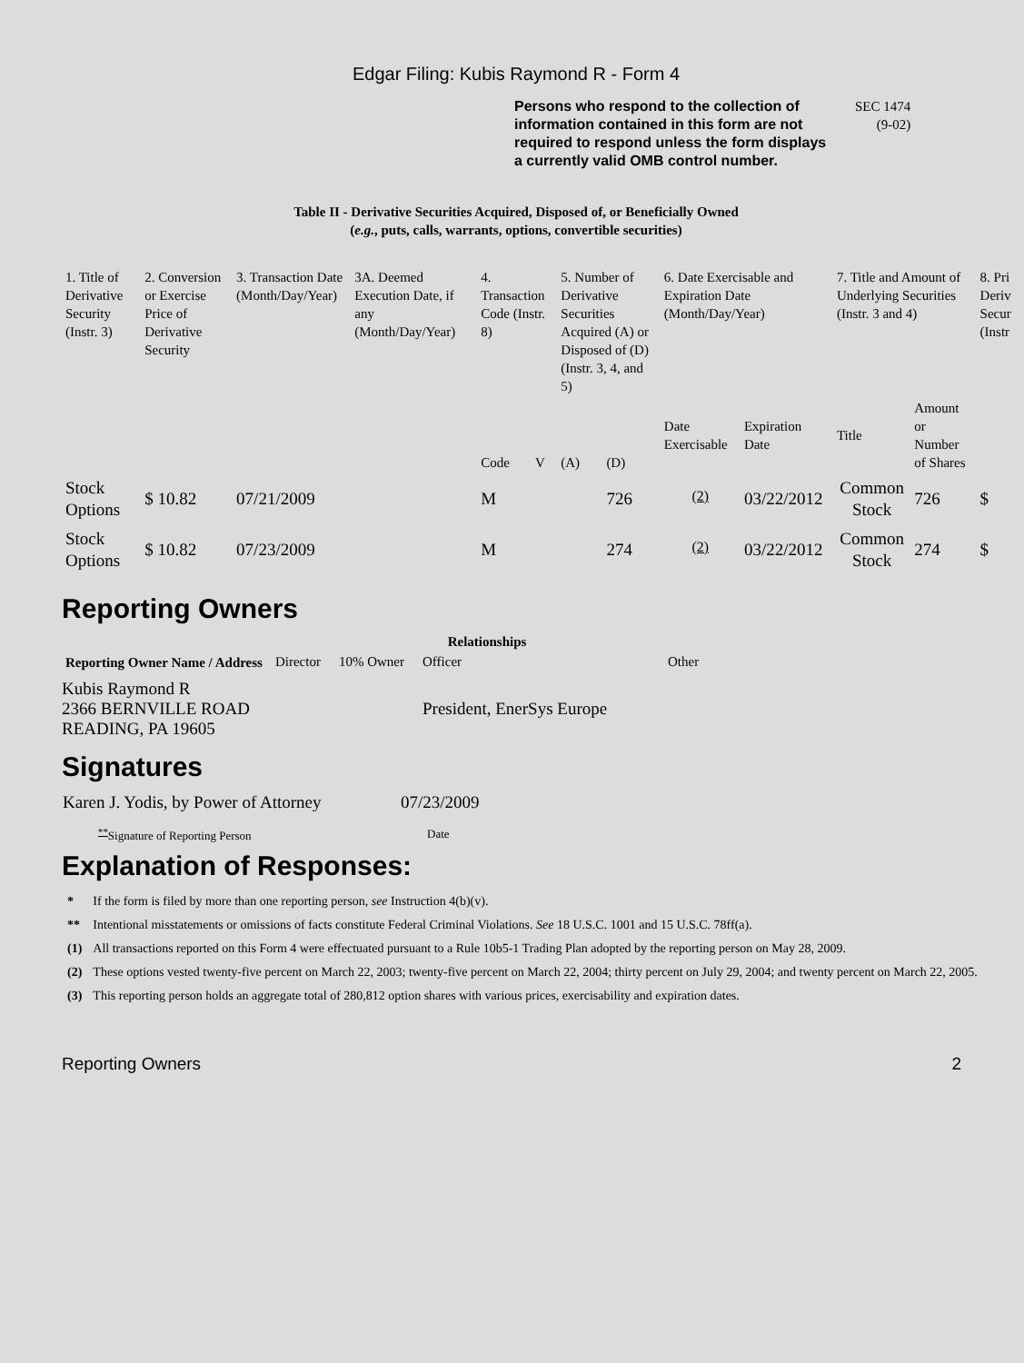Edgar Filing: Kubis Raymond R - Form 4
Persons who respond to the collection of information contained in this form are not required to respond unless the form displays a currently valid OMB control number. SEC 1474
(9-02)
Table II - Derivative Securities Acquired, Disposed of, or Beneficially Owned
(e.g., puts, calls, warrants, options, convertible securities)
| 1. Title of Derivative Security (Instr. 3) | 2. Conversion or Exercise Price of Derivative Security | 3. Transaction Date (Month/Day/Year) | 3A. Deemed Execution Date, if any (Month/Day/Year) | 4. Transaction Code (Instr. 8) | | 5. Number of Derivative Securities Acquired (A) or Disposed of (D) (Instr. 3, 4, and 5) | | 6. Date Exercisable and Expiration Date (Month/Day/Year) | | 7. Title and Amount of Underlying Securities (Instr. 3 and 4) | | 8. Pri Deriv Secur (Instr |
| | | | | Code | V | (A) | (D) | Date Exercisable | Expiration Date | Title | Amount or Number of Shares | |
| Stock Options | $ 10.82 | 07/21/2009 | | M | | | 726 | <sup>(2)</sup> | 03/22/2012 | Common Stock | 726 | $ |
| Stock Options | $ 10.82 | 07/23/2009 | | M | | | 274 | <sup>(2)</sup> | 03/22/2012 | Common Stock | 274 | $ |
Reporting Owners
| Reporting Owner Name / Address | Relationships | | | |
| --- | --- | --- | --- | --- |
| | Director | 10% Owner | Officer | Other |
| Kubis Raymond R 2366 BERNVILLE ROAD READING, PA 19605 | | | President, EnerSys Europe | |
Signatures
| Karen J. Yodis, by Power of Attorney | 07/23/2009 |
| <sup>**</sup> Signature of Reporting Person | Date |
Explanation of Responses:
| * | If the form is filed by more than one reporting person, see Instruction 4(b)(v). |
| ** | Intentional misstatements or omissions of facts constitute Federal Criminal Violations. See 18 U.S.C. 1001 and 15 U.S.C. 78ff(a). |
| (1) | All transactions reported on this Form 4 were effectuated pursuant to a Rule 10b5-1 Trading Plan adopted by the reporting person on May 28, 2009. |
| (2) | These options vested twenty-five percent on March 22, 2003; twenty-five percent on March 22, 2004; thirty percent on July 29, 2004; and twenty percent on March 22, 2005. |
| (3) | This reporting person holds an aggregate total of 280,812 option shares with various prices, exercisability and expiration dates. |
Reporting Owners 2